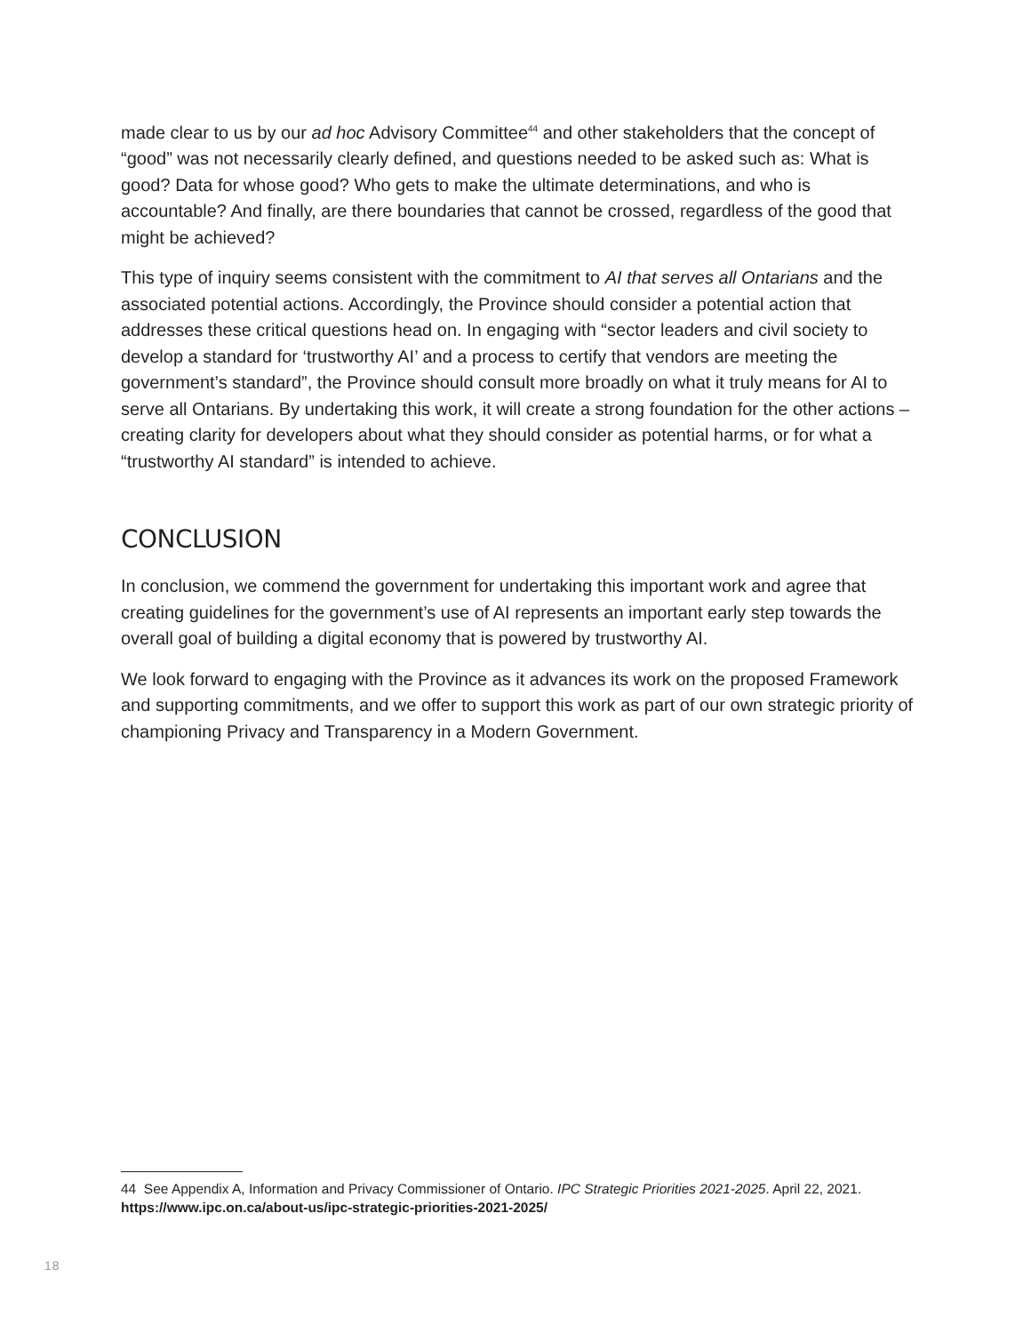made clear to us by our ad hoc Advisory Committee<sup>44</sup> and other stakeholders that the concept of “good” was not necessarily clearly defined, and questions needed to be asked such as: What is good? Data for whose good? Who gets to make the ultimate determinations, and who is accountable? And finally, are there boundaries that cannot be crossed, regardless of the good that might be achieved?
This type of inquiry seems consistent with the commitment to AI that serves all Ontarians and the associated potential actions. Accordingly, the Province should consider a potential action that addresses these critical questions head on. In engaging with “sector leaders and civil society to develop a standard for ‘trustworthy AI’ and a process to certify that vendors are meeting the government’s standard”, the Province should consult more broadly on what it truly means for AI to serve all Ontarians. By undertaking this work, it will create a strong foundation for the other actions – creating clarity for developers about what they should consider as potential harms, or for what a “trustworthy AI standard” is intended to achieve.
CONCLUSION
In conclusion, we commend the government for undertaking this important work and agree that creating guidelines for the government’s use of AI represents an important early step towards the overall goal of building a digital economy that is powered by trustworthy AI.
We look forward to engaging with the Province as it advances its work on the proposed Framework and supporting commitments, and we offer to support this work as part of our own strategic priority of championing Privacy and Transparency in a Modern Government.
44 See Appendix A, Information and Privacy Commissioner of Ontario. IPC Strategic Priorities 2021-2025. April 22, 2021. https://www.ipc.on.ca/about-us/ipc-strategic-priorities-2021-2025/
18